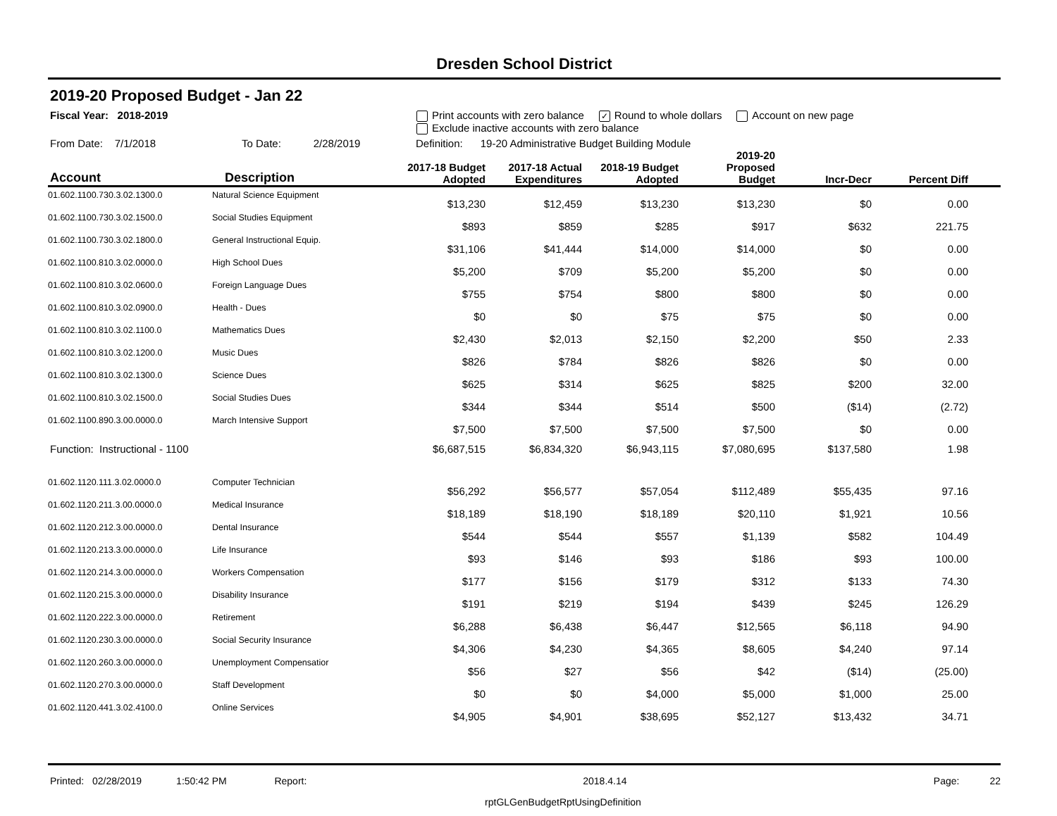Dresden School District
2019-20 Proposed Budget - Jan 22
Fiscal Year: 2018-2019 Print accounts with zero balance ✓ Round to whole dollars Account on new page
Exclude inactive accounts with zero balance
From Date: 7/1/2018 To Date: 2/28/2019 Definition: 19-20 Administrative Budget Building Module
| Account | Description | 2017-18 Budget Adopted | 2017-18 Actual Expenditures | 2018-19 Budget Adopted | 2019-20 Proposed Budget | Incr-Decr | Percent Diff | |
| --- | --- | --- | --- | --- | --- | --- | --- | --- |
| 01.602.1100.730.3.02.1300.0 | Natural Science Equipment | $13,230 | $12,459 | $13,230 | $13,230 | $0 | 0.00 | |
| 01.602.1100.730.3.02.1500.0 | Social Studies Equipment | $893 | $859 | $285 | $917 | $632 | 221.75 | |
| 01.602.1100.730.3.02.1800.0 | General Instructional Equip. | $31,106 | $41,444 | $14,000 | $14,000 | $0 | 0.00 | |
| 01.602.1100.810.3.02.0000.0 | High School Dues | $5,200 | $709 | $5,200 | $5,200 | $0 | 0.00 | |
| 01.602.1100.810.3.02.0600.0 | Foreign Language Dues | $755 | $754 | $800 | $800 | $0 | 0.00 | |
| 01.602.1100.810.3.02.0900.0 | Health - Dues | $0 | $0 | $75 | $75 | $0 | 0.00 | |
| 01.602.1100.810.3.02.1100.0 | Mathematics Dues | $2,430 | $2,013 | $2,150 | $2,200 | $50 | 2.33 | |
| 01.602.1100.810.3.02.1200.0 | Music Dues | $826 | $784 | $826 | $826 | $0 | 0.00 | |
| 01.602.1100.810.3.02.1300.0 | Science Dues | $625 | $314 | $625 | $825 | $200 | 32.00 | |
| 01.602.1100.810.3.02.1500.0 | Social Studies Dues | $344 | $344 | $514 | $500 | ($14) | (2.72) | |
| 01.602.1100.890.3.00.0000.0 | March Intensive Support | $7,500 | $7,500 | $7,500 | $7,500 | $0 | 0.00 | |
| Function: Instructional - 1100 | | $6,687,515 | $6,834,320 | $6,943,115 | $7,080,695 | $137,580 | 1.98 | |
| 01.602.1120.111.3.02.0000.0 | Computer Technician | $56,292 | $56,577 | $57,054 | $112,489 | $55,435 | 97.16 | |
| 01.602.1120.211.3.00.0000.0 | Medical Insurance | $18,189 | $18,190 | $18,189 | $20,110 | $1,921 | 10.56 | |
| 01.602.1120.212.3.00.0000.0 | Dental Insurance | $544 | $544 | $557 | $1,139 | $582 | 104.49 | |
| 01.602.1120.213.3.00.0000.0 | Life Insurance | $93 | $146 | $93 | $186 | $93 | 100.00 | |
| 01.602.1120.214.3.00.0000.0 | Workers Compensation | $177 | $156 | $179 | $312 | $133 | 74.30 | |
| 01.602.1120.215.3.00.0000.0 | Disability Insurance | $191 | $219 | $194 | $439 | $245 | 126.29 | |
| 01.602.1120.222.3.00.0000.0 | Retirement | $6,288 | $6,438 | $6,447 | $12,565 | $6,118 | 94.90 | |
| 01.602.1120.230.3.00.0000.0 | Social Security Insurance | $4,306 | $4,230 | $4,365 | $8,605 | $4,240 | 97.14 | |
| 01.602.1120.260.3.00.0000.0 | Unemployment Compensatior | $56 | $27 | $56 | $42 | ($14) | (25.00) | |
| 01.602.1120.270.3.00.0000.0 | Staff Development | $0 | $0 | $4,000 | $5,000 | $1,000 | 25.00 | |
| 01.602.1120.441.3.02.4100.0 | Online Services | $4,905 | $4,901 | $38,695 | $52,127 | $13,432 | 34.71 | |
Printed: 02/28/2019 1:50:42 PM Report: 2018.4.14 Page: 22
rptGLGenBudgetRptUsingDefinition